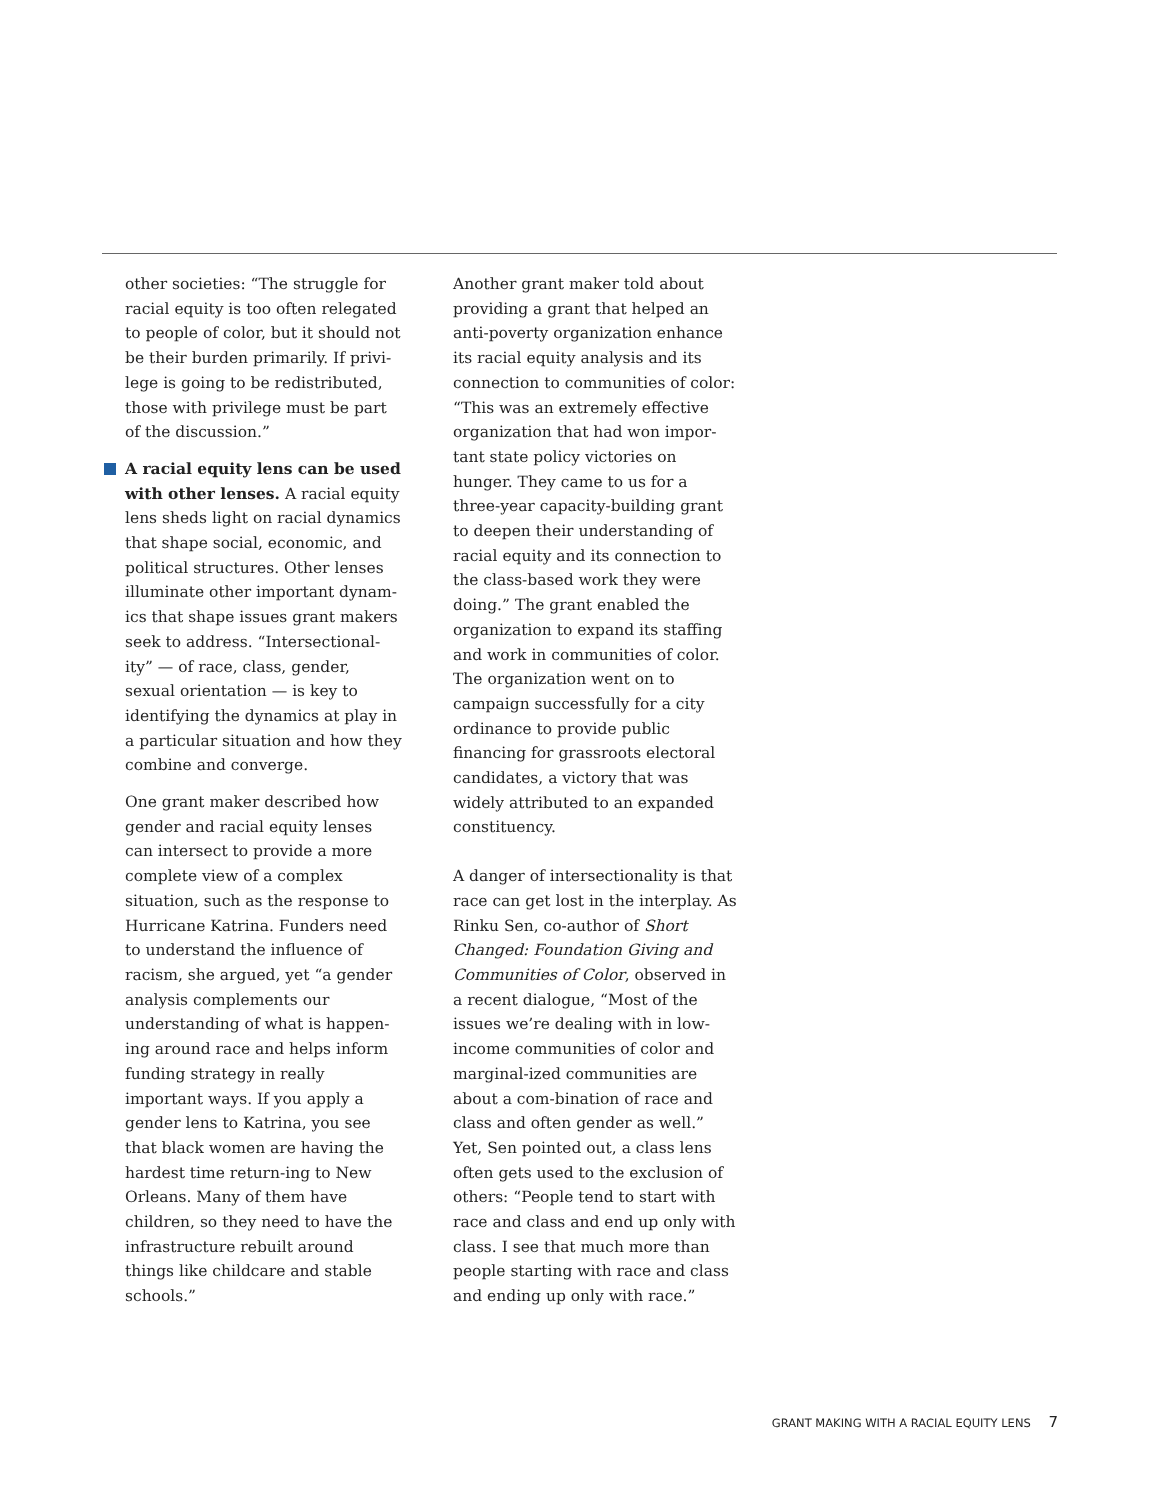other societies: “The struggle for racial equity is too often relegated to people of color, but it should not be their burden primarily. If privi-lege is going to be redistributed, those with privilege must be part of the discussion.”
A racial equity lens can be used with other lenses. A racial equity lens sheds light on racial dynamics that shape social, economic, and political structures. Other lenses illuminate other important dynam-ics that shape issues grant makers seek to address. “Intersectional-ity” — of race, class, gender, sexual orientation — is key to identifying the dynamics at play in a particular situation and how they combine and converge.
One grant maker described how gender and racial equity lenses can intersect to provide a more complete view of a complex situation, such as the response to Hurricane Katrina. Funders need to understand the influence of racism, she argued, yet “a gender analysis complements our understanding of what is happen-ing around race and helps inform funding strategy in really important ways. If you apply a gender lens to Katrina, you see that black women are having the hardest time return-ing to New Orleans. Many of them have children, so they need to have the infrastructure rebuilt around things like childcare and stable schools.”
Another grant maker told about providing a grant that helped an anti-poverty organization enhance its racial equity analysis and its connection to communities of color: “This was an extremely effective organization that had won impor-tant state policy victories on hunger. They came to us for a three-year capacity-building grant to deepen their understanding of racial equity and its connection to the class-based work they were doing.” The grant enabled the organization to expand its staffing and work in communities of color. The organization went on to campaign successfully for a city ordinance to provide public financing for grassroots electoral candidates, a victory that was widely attributed to an expanded constituency.
A danger of intersectionality is that race can get lost in the interplay. As Rinku Sen, co-author of Short Changed: Foundation Giving and Communities of Color, observed in a recent dialogue, “Most of the issues we’re dealing with in low-income communities of color and marginal-ized communities are about a com-bination of race and class and often gender as well.” Yet, Sen pointed out, a class lens often gets used to the exclusion of others: “People tend to start with race and class and end up only with class. I see that much more than people starting with race and class and ending up only with race.”
GRANT MAKING WITH A RACIAL EQUITY LENS 7